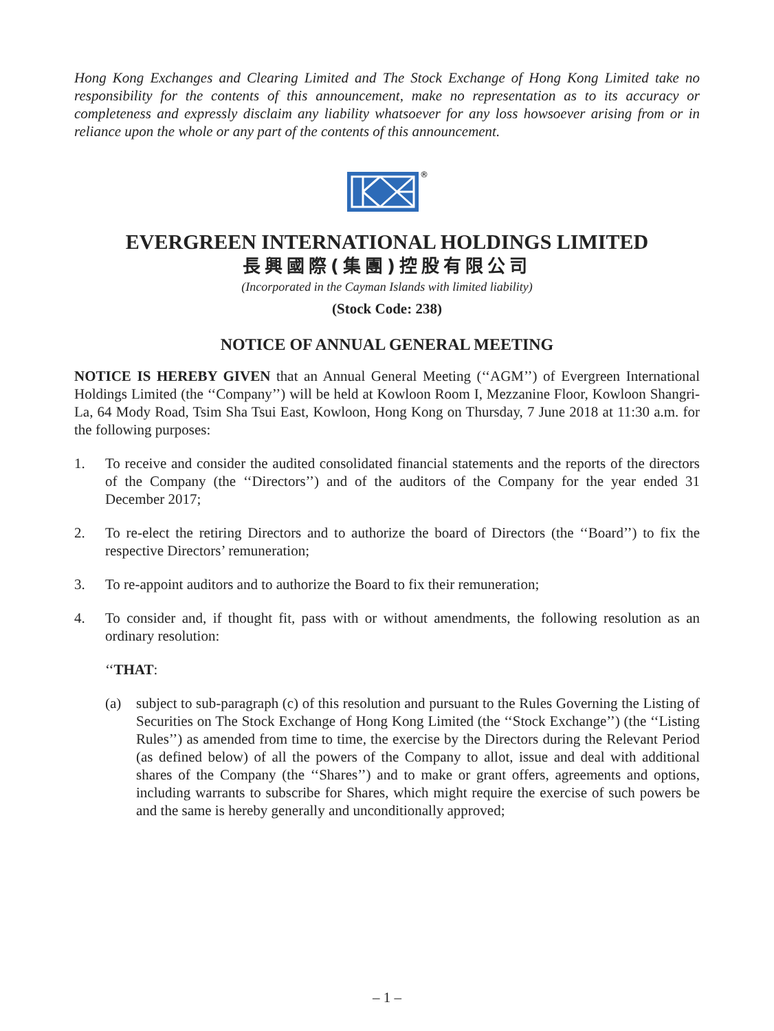Hong Kong Exchanges and Clearing Limited and The Stock Exchange of Hong Kong Limited take no responsibility for the contents of this announcement, make no representation as to its accuracy or completeness and expressly disclaim any liability whatsoever for any loss howsoever arising from or in reliance upon the whole or any part of the contents of this announcement.
®
EVERGREEN INTERNATIONAL HOLDINGS LIMITED
長興國際(集團)控股有限公司
(Incorporated in the Cayman Islands with limited liability)
(Stock Code: 238)
NOTICE OF ANNUAL GENERAL MEETING
NOTICE IS HEREBY GIVEN that an Annual General Meeting (‘‘AGM’’) of Evergreen International Holdings Limited (the ‘‘Company’’) will be held at Kowloon Room I, Mezzanine Floor, Kowloon Shangri-La, 64 Mody Road, Tsim Sha Tsui East, Kowloon, Hong Kong on Thursday, 7 June 2018 at 11:30 a.m. for the following purposes:
1. To receive and consider the audited consolidated financial statements and the reports of the directors of the Company (the ‘‘Directors’’) and of the auditors of the Company for the year ended 31 December 2017;
2. To re-elect the retiring Directors and to authorize the board of Directors (the ‘‘Board’’) to fix the respective Directors’ remuneration;
3. To re-appoint auditors and to authorize the Board to fix their remuneration;
4. To consider and, if thought fit, pass with or without amendments, the following resolution as an ordinary resolution:
‘‘THAT:
(a) subject to sub-paragraph (c) of this resolution and pursuant to the Rules Governing the Listing of Securities on The Stock Exchange of Hong Kong Limited (the ‘‘Stock Exchange’’) (the ‘‘Listing Rules’’) as amended from time to time, the exercise by the Directors during the Relevant Period (as defined below) of all the powers of the Company to allot, issue and deal with additional shares of the Company (the ‘‘Shares’’) and to make or grant offers, agreements and options, including warrants to subscribe for Shares, which might require the exercise of such powers be and the same is hereby generally and unconditionally approved;
– 1 –